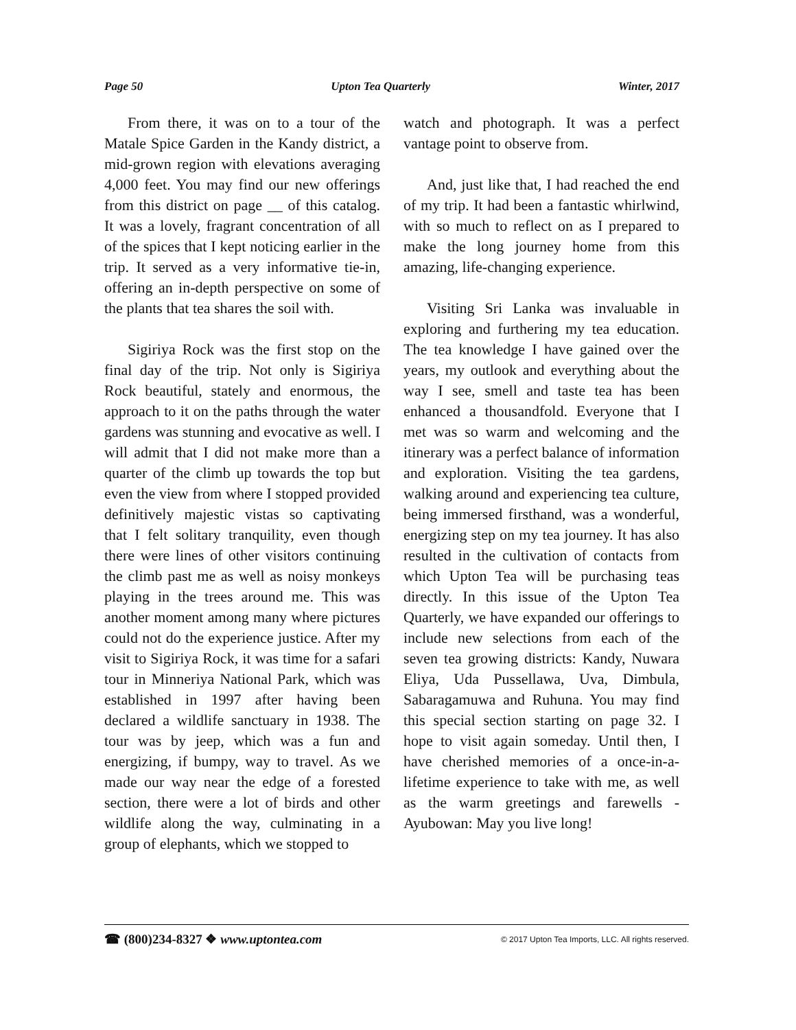Page 50 Upton Tea Quarterly Winter, 2017
From there, it was on to a tour of the Matale Spice Garden in the Kandy district, a mid-grown region with elevations averaging 4,000 feet. You may find our new offerings from this district on page __ of this catalog. It was a lovely, fragrant concentration of all of the spices that I kept noticing earlier in the trip. It served as a very informative tie-in, offering an in-depth perspective on some of the plants that tea shares the soil with.
Sigiriya Rock was the first stop on the final day of the trip. Not only is Sigiriya Rock beautiful, stately and enormous, the approach to it on the paths through the water gardens was stunning and evocative as well. I will admit that I did not make more than a quarter of the climb up towards the top but even the view from where I stopped provided definitively majestic vistas so captivating that I felt solitary tranquility, even though there were lines of other visitors continuing the climb past me as well as noisy monkeys playing in the trees around me. This was another moment among many where pictures could not do the experience justice. After my visit to Sigiriya Rock, it was time for a safari tour in Minneriya National Park, which was established in 1997 after having been declared a wildlife sanctuary in 1938. The tour was by jeep, which was a fun and energizing, if bumpy, way to travel. As we made our way near the edge of a forested section, there were a lot of birds and other wildlife along the way, culminating in a group of elephants, which we stopped to
watch and photograph. It was a perfect vantage point to observe from.
And, just like that, I had reached the end of my trip. It had been a fantastic whirlwind, with so much to reflect on as I prepared to make the long journey home from this amazing, life-changing experience.
Visiting Sri Lanka was invaluable in exploring and furthering my tea education. The tea knowledge I have gained over the years, my outlook and everything about the way I see, smell and taste tea has been enhanced a thousandfold. Everyone that I met was so warm and welcoming and the itinerary was a perfect balance of information and exploration. Visiting the tea gardens, walking around and experiencing tea culture, being immersed firsthand, was a wonderful, energizing step on my tea journey. It has also resulted in the cultivation of contacts from which Upton Tea will be purchasing teas directly. In this issue of the Upton Tea Quarterly, we have expanded our offerings to include new selections from each of the seven tea growing districts: Kandy, Nuwara Eliya, Uda Pussellawa, Uva, Dimbula, Sabaragamuwa and Ruhuna. You may find this special section starting on page 32. I hope to visit again someday. Until then, I have cherished memories of a once-in-a-lifetime experience to take with me, as well as the warm greetings and farewells - Ayubowan: May you live long!
☎ (800)234-8327 ❖ www.uptontea.com © 2017 Upton Tea Imports, LLC. All rights reserved.